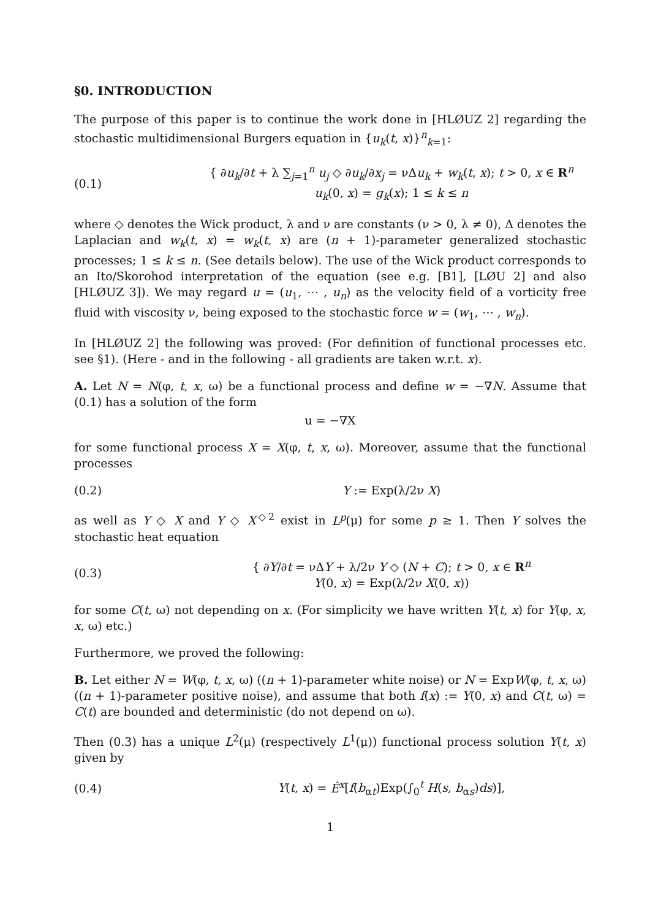§0. INTRODUCTION
The purpose of this paper is to continue the work done in [HLØUZ 2] regarding the stochastic multidimensional Burgers equation in {u<sub>k</sub>(t, x)}<sup>n</sup><sub>k=1</sub>:
(0.1)
{ ∂u<sub>k</sub>/∂t + λ ∑<sub>j=1</sub><sup>n</sup> u<sub>j</sub> ◇ ∂u<sub>k</sub>/∂x<sub>j</sub> = νΔu<sub>k</sub> + w<sub>k</sub>(t, x); t > 0, x ∈ R<sup>n</sup>
u<sub>k</sub>(0, x) = g<sub>k</sub>(x); 1 ≤ k ≤ n
where ◇ denotes the Wick product, λ and ν are constants (ν > 0, λ ≠ 0), Δ denotes the Laplacian and w<sub>k</sub>(t, x) = w<sub>k</sub>(t, x) are (n + 1)-parameter generalized stochastic processes; 1 ≤ k ≤ n. (See details below). The use of the Wick product corresponds to an Ito/Skorohod interpretation of the equation (see e.g. [B1], [LØU 2] and also [HLØUZ 3]). We may regard u = (u<sub>1</sub>, ⋯ , u<sub>n</sub>) as the velocity field of a vorticity free fluid with viscosity ν, being exposed to the stochastic force w = (w<sub>1</sub>, ⋯ , w<sub>n</sub>).
In [HLØUZ 2] the following was proved: (For definition of functional processes etc. see §1). (Here - and in the following - all gradients are taken w.r.t. x).
A. Let N = N(φ, t, x, ω) be a functional process and define w = −∇N. Assume that (0.1) has a solution of the form
u = −∇X
for some functional process X = X(φ, t, x, ω). Moreover, assume that the functional processes
(0.2) Y := Exp(λ/2ν X)
as well as Y ◇ X and Y ◇ X<sup>◇2</sup> exist in L<sup>p</sup>(μ) for some p ≥ 1. Then Y solves the stochastic heat equation
(0.3)
{ ∂Y/∂t = νΔY + λ/2ν Y ◇ (N + C); t > 0, x ∈ R<sup>n</sup>
Y(0, x) = Exp(λ/2ν X(0, x))
for some C(t, ω) not depending on x. (For simplicity we have written Y(t, x) for Y(φ, x, x, ω) etc.)
Furthermore, we proved the following:
B. Let either N = W(φ, t, x, ω) ((n + 1)-parameter white noise) or N = ExpW(φ, t, x, ω) ((n + 1)-parameter positive noise), and assume that both f(x) := Y(0, x) and C(t, ω) = C(t) are bounded and deterministic (do not depend on ω).
Then (0.3) has a unique L<sup>2</sup>(μ) (respectively L<sup>1</sup>(μ)) functional process solution Y(t, x) given by
(0.4)
Y(t, x) = Ê<sup>x</sup>[f(b<sub>αt</sub>)Exp(∫<sub>0</sub><sup>t</sup> H(s, b<sub>αs</sub>)ds)],
1